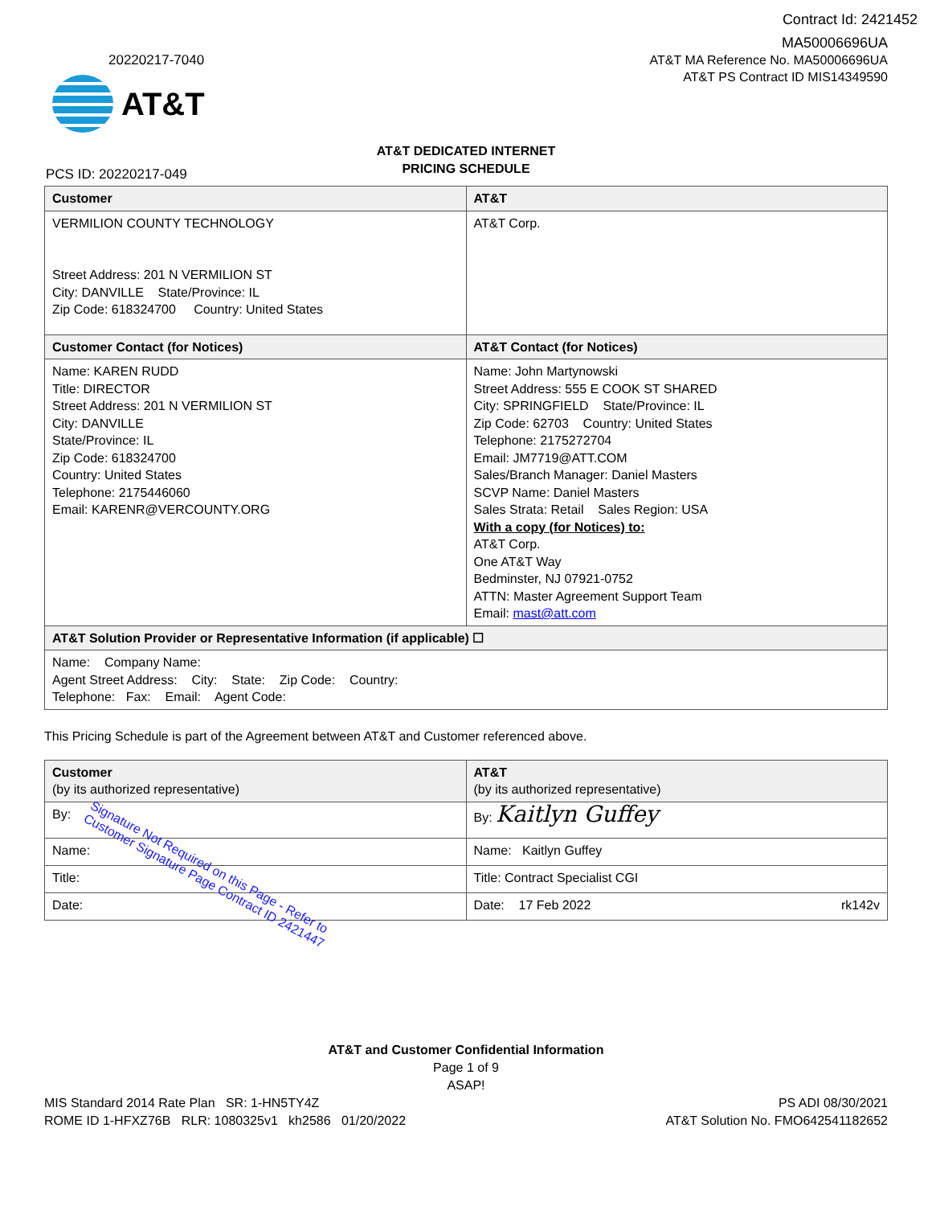Contract Id: 2421452
20220217-7040
AT&T
MA50006696UA
AT&T MA Reference No. MA50006696UA
AT&T PS Contract ID MIS14349590
AT&T DEDICATED INTERNET
PRICING SCHEDULE
PCS ID: 20220217-049
| Customer | AT&T |
| --- | --- |
| VERMILION COUNTY TECHNOLOGY Street Address: 201 N VERMILION ST City: DANVILLE State/Province: IL Zip Code: 618324700 Country: United States | AT&T Corp. |
| Customer Contact (for Notices) | AT&T Contact (for Notices) |
| Name: KAREN RUDD Title: DIRECTOR Street Address: 201 N VERMILION ST City: DANVILLE State/Province: IL Zip Code: 618324700 Country: United States Telephone: 2175446060 Email: KARENR@VERCOUNTY.ORG | Name: John Martynowski Street Address: 555 E COOK ST SHARED City: SPRINGFIELD State/Province: IL Zip Code: 62703 Country: United States Telephone: 2175272704 Email: JM7719@ATT.COM Sales/Branch Manager: Daniel Masters SCVP Name: Daniel Masters Sales Strata: Retail Sales Region: USA With a copy (for Notices) to: AT&T Corp. One AT&T Way Bedminster, NJ 07921-0752 ATTN: Master Agreement Support Team Email: mast@att.com |
| AT&T Solution Provider or Representative Information (if applicable) ☐ | |
| Name: Company Name: Agent Street Address: City: State: Zip Code: Country: Telephone: Fax: Email: Agent Code: | |
This Pricing Schedule is part of the Agreement between AT&T and Customer referenced above.
| Customer (by its authorized representative) | AT&T (by its authorized representative) |
| --- | --- |
| By: | By: Kaitlyn Guffey |
| Name: | Name: Kaitlyn Guffey |
| Title: | Title: Contract Specialist CGI |
| Date: | Date: 17 Feb 2022 rk142v |
Signature Not Required on this Page - Refer to
Customer Signature Page Contract ID 2421447
AT&T and Customer Confidential Information
Page 1 of 9
ASAP!
MIS Standard 2014 Rate Plan SR: 1-HN5TY4Z
ROME ID 1-HFXZ76B RLR: 1080325v1 kh2586 01/20/2022
PS ADI 08/30/2021
AT&T Solution No. FMO642541182652